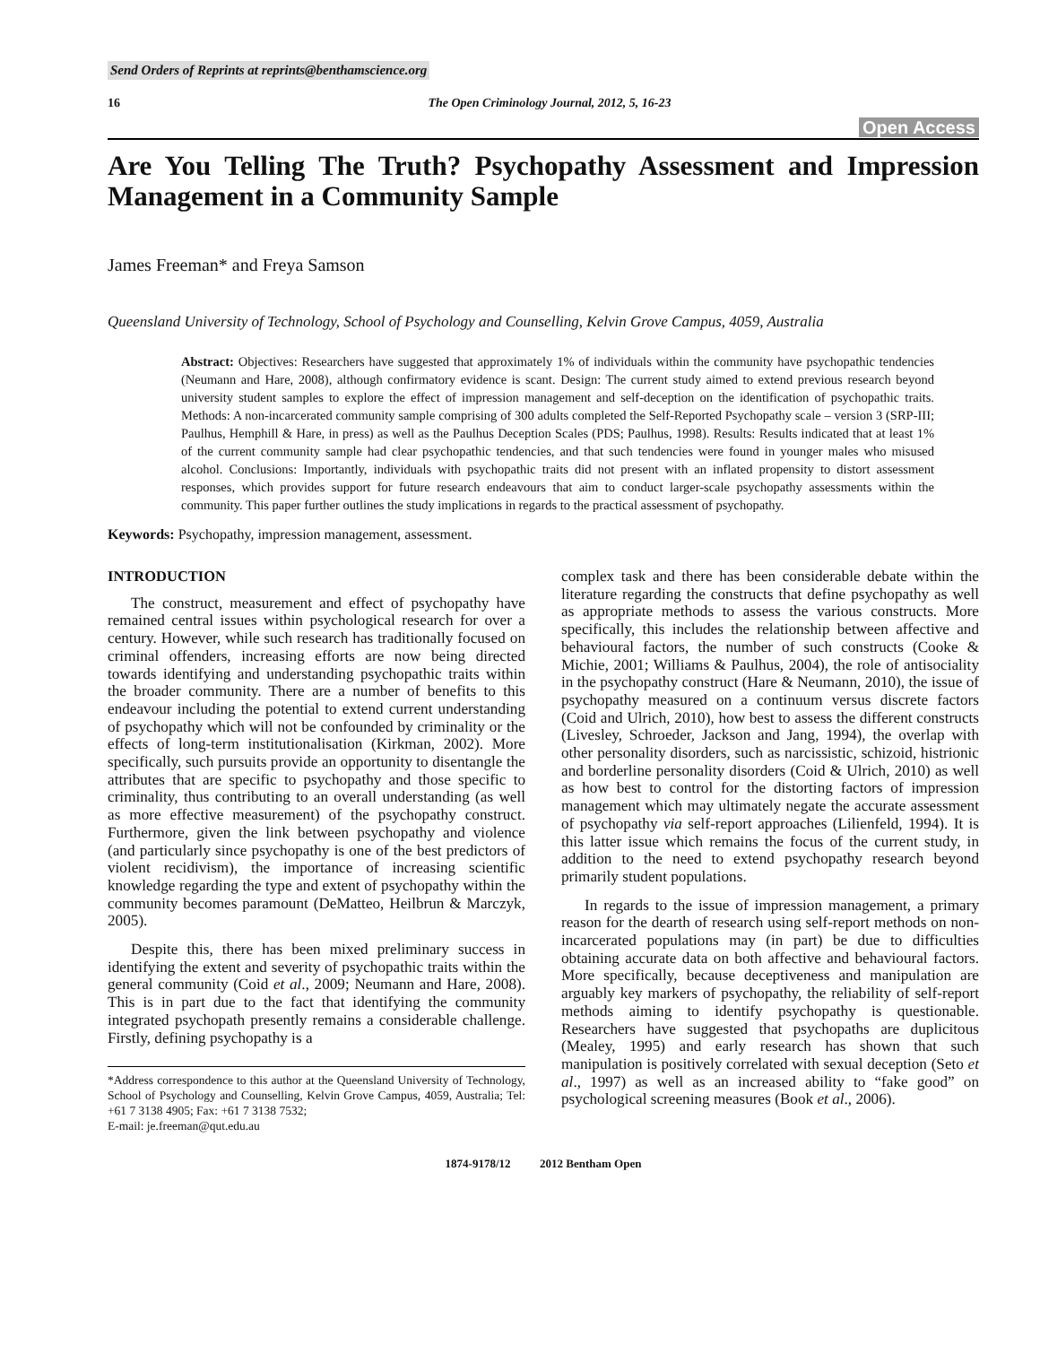Send Orders of Reprints at reprints@benthamscience.org
16 The Open Criminology Journal, 2012, 5, 16-23
Open Access
Are You Telling The Truth? Psychopathy Assessment and Impression Management in a Community Sample
James Freeman* and Freya Samson
Queensland University of Technology, School of Psychology and Counselling, Kelvin Grove Campus, 4059, Australia
Abstract: Objectives: Researchers have suggested that approximately 1% of individuals within the community have psychopathic tendencies (Neumann and Hare, 2008), although confirmatory evidence is scant. Design: The current study aimed to extend previous research beyond university student samples to explore the effect of impression management and self-deception on the identification of psychopathic traits. Methods: A non-incarcerated community sample comprising of 300 adults completed the Self-Reported Psychopathy scale – version 3 (SRP-III; Paulhus, Hemphill & Hare, in press) as well as the Paulhus Deception Scales (PDS; Paulhus, 1998). Results: Results indicated that at least 1% of the current community sample had clear psychopathic tendencies, and that such tendencies were found in younger males who misused alcohol. Conclusions: Importantly, individuals with psychopathic traits did not present with an inflated propensity to distort assessment responses, which provides support for future research endeavours that aim to conduct larger-scale psychopathy assessments within the community. This paper further outlines the study implications in regards to the practical assessment of psychopathy.
Keywords: Psychopathy, impression management, assessment.
INTRODUCTION
The construct, measurement and effect of psychopathy have remained central issues within psychological research for over a century. However, while such research has traditionally focused on criminal offenders, increasing efforts are now being directed towards identifying and understanding psychopathic traits within the broader community. There are a number of benefits to this endeavour including the potential to extend current understanding of psychopathy which will not be confounded by criminality or the effects of long-term institutionalisation (Kirkman, 2002). More specifically, such pursuits provide an opportunity to disentangle the attributes that are specific to psychopathy and those specific to criminality, thus contributing to an overall understanding (as well as more effective measurement) of the psychopathy construct. Furthermore, given the link between psychopathy and violence (and particularly since psychopathy is one of the best predictors of violent recidivism), the importance of increasing scientific knowledge regarding the type and extent of psychopathy within the community becomes paramount (DeMatteo, Heilbrun & Marczyk, 2005).
Despite this, there has been mixed preliminary success in identifying the extent and severity of psychopathic traits within the general community (Coid et al., 2009; Neumann and Hare, 2008). This is in part due to the fact that identifying the community integrated psychopath presently remains a considerable challenge. Firstly, defining psychopathy is a
*Address correspondence to this author at the Queensland University of Technology, School of Psychology and Counselling, Kelvin Grove Campus, 4059, Australia; Tel: +61 7 3138 4905; Fax: +61 7 3138 7532;
E-mail: je.freeman@qut.edu.au
complex task and there has been considerable debate within the literature regarding the constructs that define psychopathy as well as appropriate methods to assess the various constructs. More specifically, this includes the relationship between affective and behavioural factors, the number of such constructs (Cooke & Michie, 2001; Williams & Paulhus, 2004), the role of antisociality in the psychopathy construct (Hare & Neumann, 2010), the issue of psychopathy measured on a continuum versus discrete factors (Coid and Ulrich, 2010), how best to assess the different constructs (Livesley, Schroeder, Jackson and Jang, 1994), the overlap with other personality disorders, such as narcissistic, schizoid, histrionic and borderline personality disorders (Coid & Ulrich, 2010) as well as how best to control for the distorting factors of impression management which may ultimately negate the accurate assessment of psychopathy via self-report approaches (Lilienfeld, 1994). It is this latter issue which remains the focus of the current study, in addition to the need to extend psychopathy research beyond primarily student populations.
In regards to the issue of impression management, a primary reason for the dearth of research using self-report methods on non-incarcerated populations may (in part) be due to difficulties obtaining accurate data on both affective and behavioural factors. More specifically, because deceptiveness and manipulation are arguably key markers of psychopathy, the reliability of self-report methods aiming to identify psychopathy is questionable. Researchers have suggested that psychopaths are duplicitous (Mealey, 1995) and early research has shown that such manipulation is positively correlated with sexual deception (Seto et al., 1997) as well as an increased ability to “fake good” on psychological screening measures (Book et al., 2006).
1874-9178/12 2012 Bentham Open